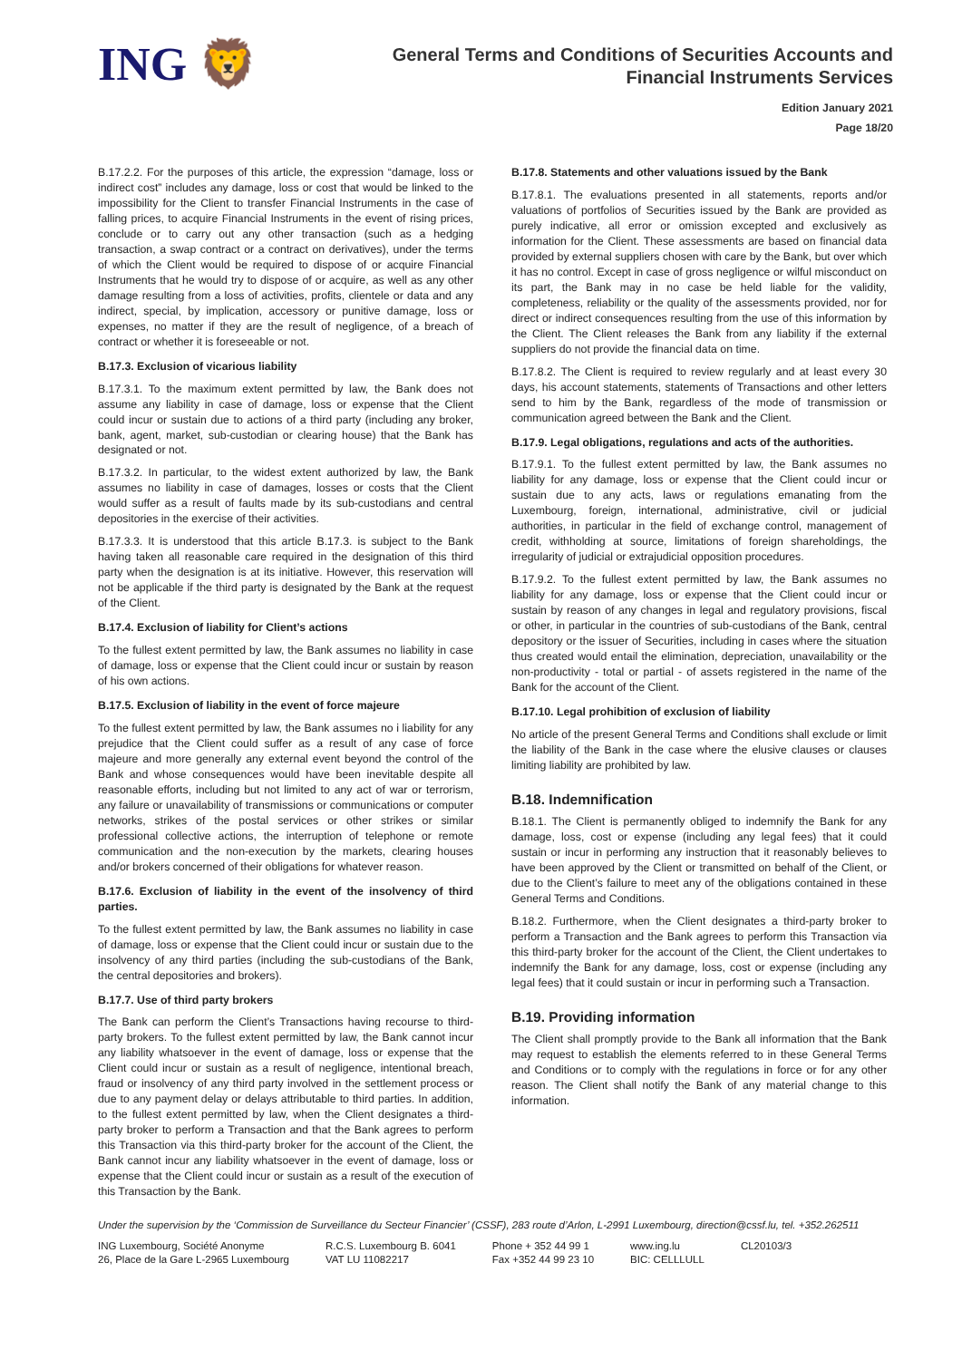ING 🦁
General Terms and Conditions of Securities Accounts and
Financial Instruments Services
Edition January 2021
Page 18/20
B.17.2.2. For the purposes of this article, the expression “damage, loss or indirect cost” includes any damage, loss or cost that would be linked to the impossibility for the Client to transfer Financial Instruments in the case of falling prices, to acquire Financial Instruments in the event of rising prices, conclude or to carry out any other transaction (such as a hedging transaction, a swap contract or a contract on derivatives), under the terms of which the Client would be required to dispose of or acquire Financial Instruments that he would try to dispose of or acquire, as well as any other damage resulting from a loss of activities, profits, clientele or data and any indirect, special, by implication, accessory or punitive damage, loss or expenses, no matter if they are the result of negligence, of a breach of contract or whether it is foreseeable or not.
B.17.3. Exclusion of vicarious liability
B.17.3.1. To the maximum extent permitted by law, the Bank does not assume any liability in case of damage, loss or expense that the Client could incur or sustain due to actions of a third party (including any broker, bank, agent, market, sub-custodian or clearing house) that the Bank has designated or not.
B.17.3.2. In particular, to the widest extent authorized by law, the Bank assumes no liability in case of damages, losses or costs that the Client would suffer as a result of faults made by its sub-custodians and central depositories in the exercise of their activities.
B.17.3.3. It is understood that this article B.17.3. is subject to the Bank having taken all reasonable care required in the designation of this third party when the designation is at its initiative. However, this reservation will not be applicable if the third party is designated by the Bank at the request of the Client.
B.17.4. Exclusion of liability for Client’s actions
To the fullest extent permitted by law, the Bank assumes no liability in case of damage, loss or expense that the Client could incur or sustain by reason of his own actions.
B.17.5. Exclusion of liability in the event of force majeure
To the fullest extent permitted by law, the Bank assumes no i liability for any prejudice that the Client could suffer as a result of any case of force majeure and more generally any external event beyond the control of the Bank and whose consequences would have been inevitable despite all reasonable efforts, including but not limited to any act of war or terrorism, any failure or unavailability of transmissions or communications or computer networks, strikes of the postal services or other strikes or similar professional collective actions, the interruption of telephone or remote communication and the non-execution by the markets, clearing houses and/or brokers concerned of their obligations for whatever reason.
B.17.6. Exclusion of liability in the event of the insolvency of third parties.
To the fullest extent permitted by law, the Bank assumes no liability in case of damage, loss or expense that the Client could incur or sustain due to the insolvency of any third parties (including the sub-custodians of the Bank, the central depositories and brokers).
B.17.7. Use of third party brokers
The Bank can perform the Client’s Transactions having recourse to third-party brokers. To the fullest extent permitted by law, the Bank cannot incur any liability whatsoever in the event of damage, loss or expense that the Client could incur or sustain as a result of negligence, intentional breach, fraud or insolvency of any third party involved in the settlement process or due to any payment delay or delays attributable to third parties. In addition, to the fullest extent permitted by law, when the Client designates a third-party broker to perform a Transaction and that the Bank agrees to perform this Transaction via this third-party broker for the account of the Client, the Bank cannot incur any liability whatsoever in the event of damage, loss or expense that the Client could incur or sustain as a result of the execution of this Transaction by the Bank.
B.17.8. Statements and other valuations issued by the Bank
B.17.8.1. The evaluations presented in all statements, reports and/or valuations of portfolios of Securities issued by the Bank are provided as purely indicative, all error or omission excepted and exclusively as information for the Client. These assessments are based on financial data provided by external suppliers chosen with care by the Bank, but over which it has no control. Except in case of gross negligence or wilful misconduct on its part, the Bank may in no case be held liable for the validity, completeness, reliability or the quality of the assessments provided, nor for direct or indirect consequences resulting from the use of this information by the Client. The Client releases the Bank from any liability if the external suppliers do not provide the financial data on time.
B.17.8.2. The Client is required to review regularly and at least every 30 days, his account statements, statements of Transactions and other letters send to him by the Bank, regardless of the mode of transmission or communication agreed between the Bank and the Client.
B.17.9. Legal obligations, regulations and acts of the authorities.
B.17.9.1. To the fullest extent permitted by law, the Bank assumes no liability for any damage, loss or expense that the Client could incur or sustain due to any acts, laws or regulations emanating from the Luxembourg, foreign, international, administrative, civil or judicial authorities, in particular in the field of exchange control, management of credit, withholding at source, limitations of foreign shareholdings, the irregularity of judicial or extrajudicial opposition procedures.
B.17.9.2. To the fullest extent permitted by law, the Bank assumes no liability for any damage, loss or expense that the Client could incur or sustain by reason of any changes in legal and regulatory provisions, fiscal or other, in particular in the countries of sub-custodians of the Bank, central depository or the issuer of Securities, including in cases where the situation thus created would entail the elimination, depreciation, unavailability or the non-productivity - total or partial - of assets registered in the name of the Bank for the account of the Client.
B.17.10. Legal prohibition of exclusion of liability
No article of the present General Terms and Conditions shall exclude or limit the liability of the Bank in the case where the elusive clauses or clauses limiting liability are prohibited by law.
B.18. Indemnification
B.18.1. The Client is permanently obliged to indemnify the Bank for any damage, loss, cost or expense (including any legal fees) that it could sustain or incur in performing any instruction that it reasonably believes to have been approved by the Client or transmitted on behalf of the Client, or due to the Client’s failure to meet any of the obligations contained in these General Terms and Conditions.
B.18.2. Furthermore, when the Client designates a third-party broker to perform a Transaction and the Bank agrees to perform this Transaction via this third-party broker for the account of the Client, the Client undertakes to indemnify the Bank for any damage, loss, cost or expense (including any legal fees) that it could sustain or incur in performing such a Transaction.
B.19. Providing information
The Client shall promptly provide to the Bank all information that the Bank may request to establish the elements referred to in these General Terms and Conditions or to comply with the regulations in force or for any other reason. The Client shall notify the Bank of any material change to this information.
Under the supervision by the ‘Commission de Surveillance du Secteur Financier’ (CSSF), 283 route d’Arlon, L-2991 Luxembourg, direction@cssf.lu, tel. +352.262511
ING Luxembourg, Société Anonyme
26, Place de la Gare L-2965 Luxembourg
R.C.S. Luxembourg B. 6041
VAT LU 11082217
Phone + 352 44 99 1
Fax +352 44 99 23 10
www.ing.lu
BIC: CELLLULL
CL20103/3